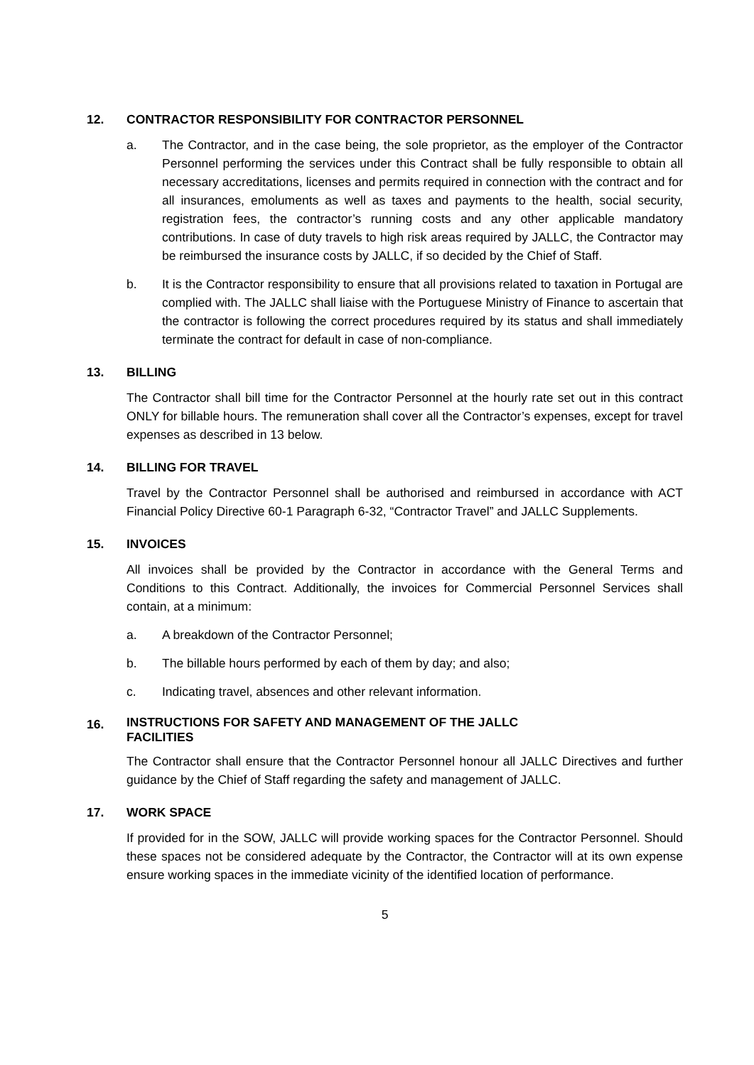12. CONTRACTOR RESPONSIBILITY FOR CONTRACTOR PERSONNEL
a. The Contractor, and in the case being, the sole proprietor, as the employer of the Contractor Personnel performing the services under this Contract shall be fully responsible to obtain all necessary accreditations, licenses and permits required in connection with the contract and for all insurances, emoluments as well as taxes and payments to the health, social security, registration fees, the contractor’s running costs and any other applicable mandatory contributions. In case of duty travels to high risk areas required by JALLC, the Contractor may be reimbursed the insurance costs by JALLC, if so decided by the Chief of Staff.
b. It is the Contractor responsibility to ensure that all provisions related to taxation in Portugal are complied with. The JALLC shall liaise with the Portuguese Ministry of Finance to ascertain that the contractor is following the correct procedures required by its status and shall immediately terminate the contract for default in case of non-compliance.
13. BILLING
The Contractor shall bill time for the Contractor Personnel at the hourly rate set out in this contract ONLY for billable hours. The remuneration shall cover all the Contractor’s expenses, except for travel expenses as described in 13 below.
14. BILLING FOR TRAVEL
Travel by the Contractor Personnel shall be authorised and reimbursed in accordance with ACT Financial Policy Directive 60-1 Paragraph 6-32, “Contractor Travel” and JALLC Supplements.
15. INVOICES
All invoices shall be provided by the Contractor in accordance with the General Terms and Conditions to this Contract. Additionally, the invoices for Commercial Personnel Services shall contain, at a minimum:
a. A breakdown of the Contractor Personnel;
b. The billable hours performed by each of them by day; and also;
c. Indicating travel, absences and other relevant information.
16. INSTRUCTIONS FOR SAFETY AND MANAGEMENT OF THE JALLC
FACILITIES
The Contractor shall ensure that the Contractor Personnel honour all JALLC Directives and further guidance by the Chief of Staff regarding the safety and management of JALLC.
17. WORK SPACE
If provided for in the SOW, JALLC will provide working spaces for the Contractor Personnel. Should these spaces not be considered adequate by the Contractor, the Contractor will at its own expense ensure working spaces in the immediate vicinity of the identified location of performance.
5